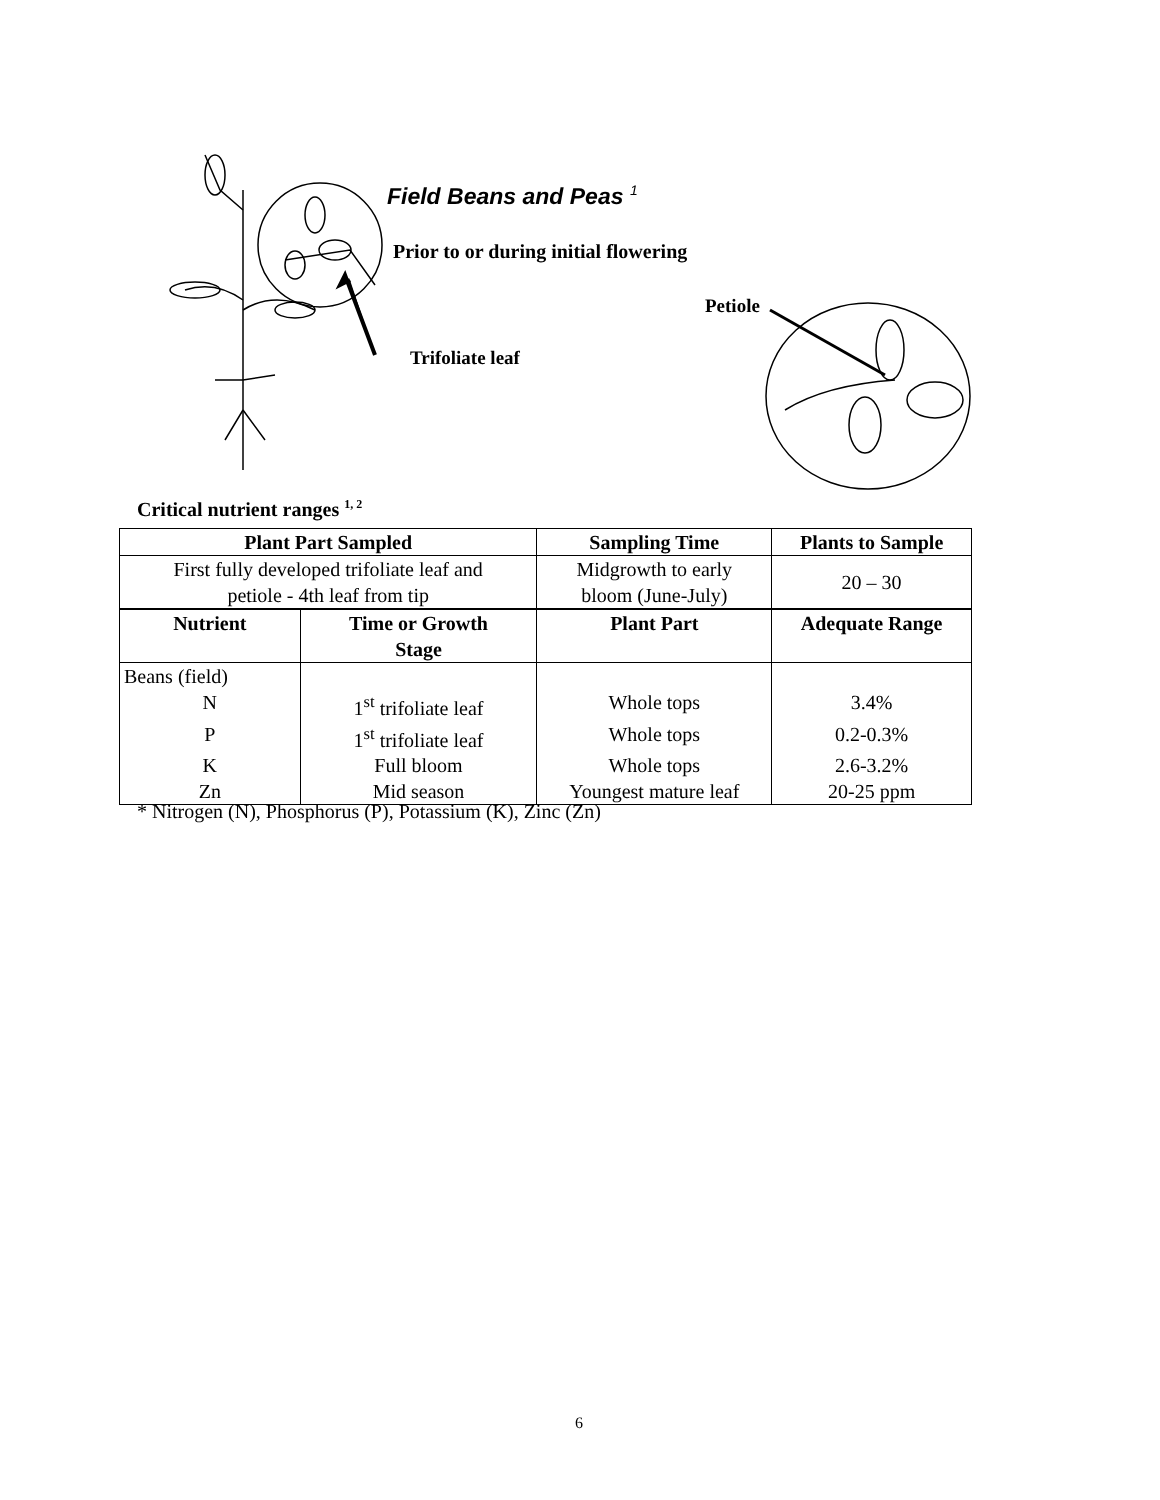Field Beans and Peas <sup>1</sup>
Prior to or during initial flowering
Petiole
Trifoliate leaf
Critical nutrient ranges <sup>1, 2</sup>
| Plant Part Sampled | | Sampling Time | Plants to Sample |
| --- | --- | --- | --- |
| First fully developed trifoliate leaf and petiole - 4th leaf from tip | | Midgrowth to early bloom (June-July) | 20 – 30 |
| Nutrient | Time or Growth Stage | Plant Part | Adequate Range |
| Beans (field) | | | |
| N | 1<sup>st</sup> trifoliate leaf | Whole tops | 3.4% |
| P | 1<sup>st</sup> trifoliate leaf | Whole tops | 0.2-0.3% |
| K | Full bloom | Whole tops | 2.6-3.2% |
| Zn | Mid season | Youngest mature leaf | 20-25 ppm |
* Nitrogen (N), Phosphorus (P), Potassium (K), Zinc (Zn)
6